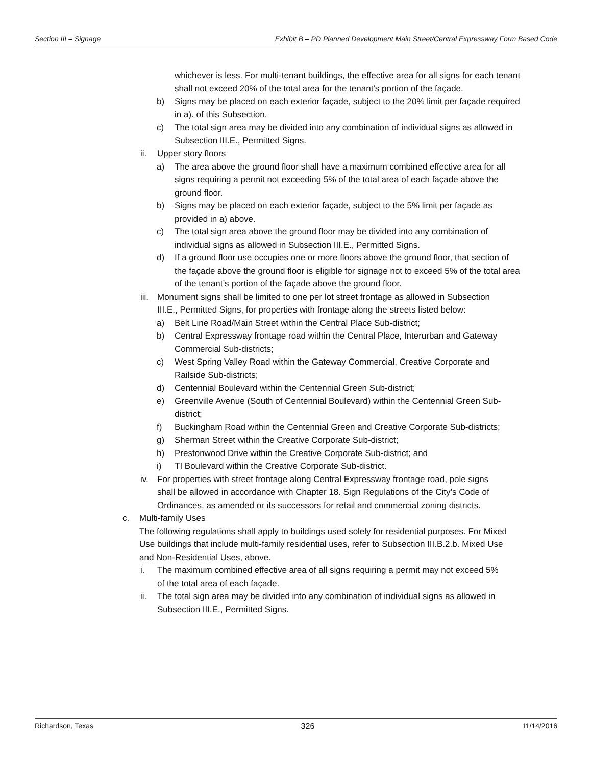Section III – Signage Exhibit B – PD Planned Development Main Street/Central Expressway Form Based Code
whichever is less. For multi-tenant buildings, the effective area for all signs for each tenant shall not exceed 20% of the total area for the tenant’s portion of the façade.
b) Signs may be placed on each exterior façade, subject to the 20% limit per façade required in a). of this Subsection.
c) The total sign area may be divided into any combination of individual signs as allowed in Subsection III.E., Permitted Signs.
ii. Upper story floors
a) The area above the ground floor shall have a maximum combined effective area for all signs requiring a permit not exceeding 5% of the total area of each façade above the ground floor.
b) Signs may be placed on each exterior façade, subject to the 5% limit per façade as provided in a) above.
c) The total sign area above the ground floor may be divided into any combination of individual signs as allowed in Subsection III.E., Permitted Signs.
d) If a ground floor use occupies one or more floors above the ground floor, that section of the façade above the ground floor is eligible for signage not to exceed 5% of the total area of the tenant’s portion of the façade above the ground floor.
iii. Monument signs shall be limited to one per lot street frontage as allowed in Subsection III.E., Permitted Signs, for properties with frontage along the streets listed below:
a) Belt Line Road/Main Street within the Central Place Sub-district;
b) Central Expressway frontage road within the Central Place, Interurban and Gateway Commercial Sub-districts;
c) West Spring Valley Road within the Gateway Commercial, Creative Corporate and Railside Sub-districts;
d) Centennial Boulevard within the Centennial Green Sub-district;
e) Greenville Avenue (South of Centennial Boulevard) within the Centennial Green Sub-district;
f) Buckingham Road within the Centennial Green and Creative Corporate Sub-districts;
g) Sherman Street within the Creative Corporate Sub-district;
h) Prestonwood Drive within the Creative Corporate Sub-district; and
i) TI Boulevard within the Creative Corporate Sub-district.
iv. For properties with street frontage along Central Expressway frontage road, pole signs shall be allowed in accordance with Chapter 18. Sign Regulations of the City’s Code of Ordinances, as amended or its successors for retail and commercial zoning districts.
c. Multi-family Uses
The following regulations shall apply to buildings used solely for residential purposes. For Mixed Use buildings that include multi-family residential uses, refer to Subsection III.B.2.b. Mixed Use and Non-Residential Uses, above.
i. The maximum combined effective area of all signs requiring a permit may not exceed 5% of the total area of each façade.
ii. The total sign area may be divided into any combination of individual signs as allowed in Subsection III.E., Permitted Signs.
Richardson, Texas 326 11/14/2016